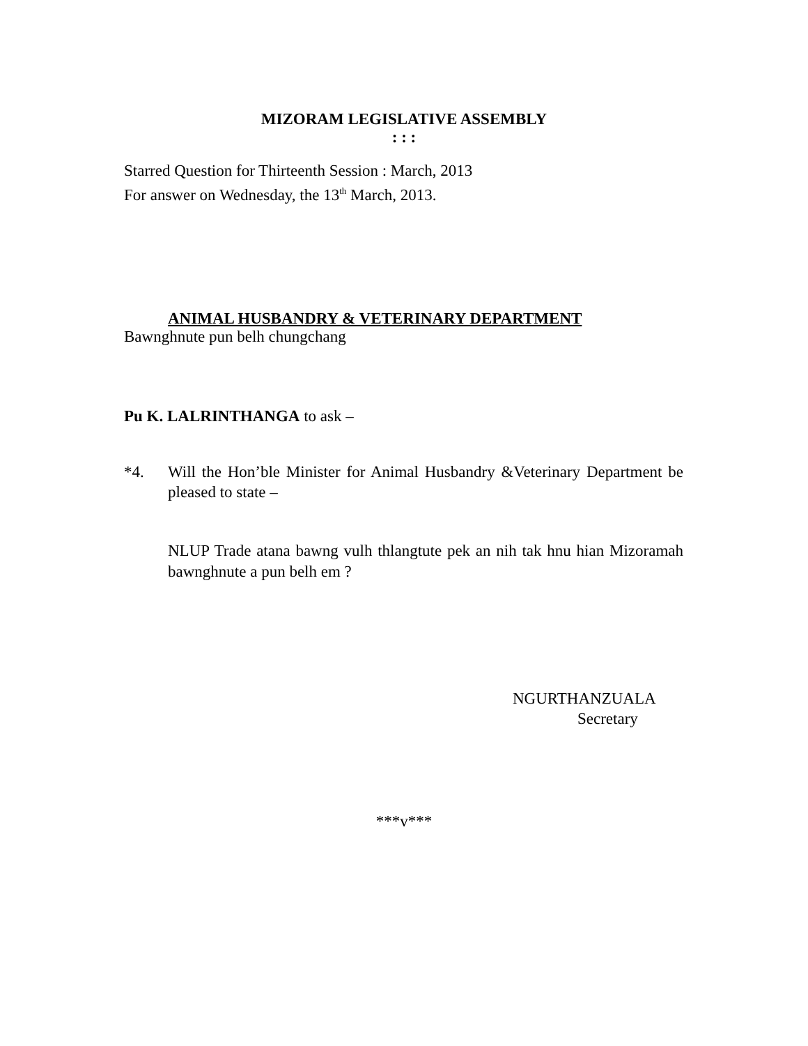MIZORAM LEGISLATIVE ASSEMBLY
: : :
Starred Question for Thirteenth Session : March, 2013
For answer on Wednesday, the 13<sup>th</sup> March, 2013.
ANIMAL HUSBANDRY & VETERINARY DEPARTMENT
Bawnghnute pun belh chungchang
Pu K. LALRINTHANGA to ask –
*4. Will the Hon’ble Minister for Animal Husbandry &Veterinary Department be pleased to state –
NLUP Trade atana bawng vulh thlangtute pek an nih tak hnu hian Mizoramah bawnghnute a pun belh em ?
NGURTHANZUALA
Secretary
***v***